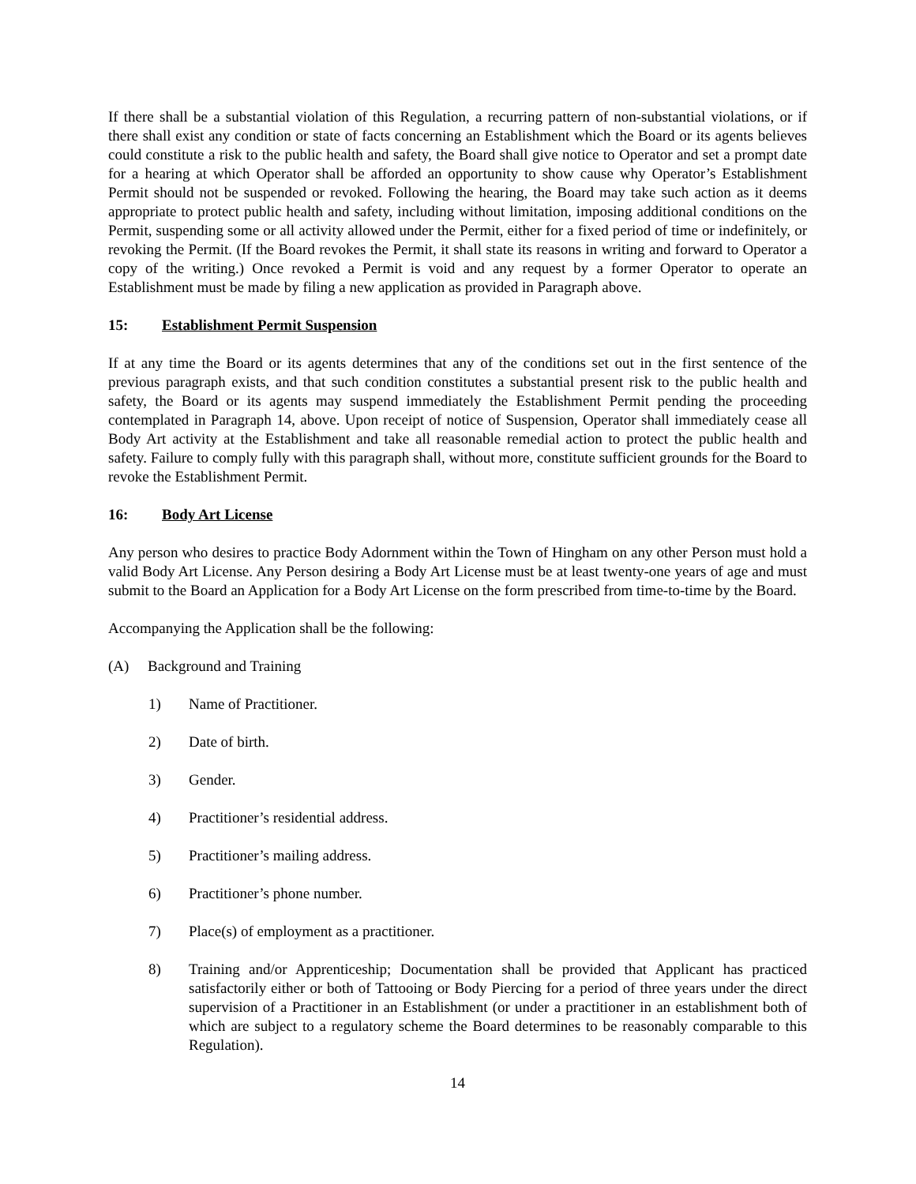If there shall be a substantial violation of this Regulation, a recurring pattern of non-substantial violations, or if there shall exist any condition or state of facts concerning an Establishment which the Board or its agents believes could constitute a risk to the public health and safety, the Board shall give notice to Operator and set a prompt date for a hearing at which Operator shall be afforded an opportunity to show cause why Operator’s Establishment Permit should not be suspended or revoked. Following the hearing, the Board may take such action as it deems appropriate to protect public health and safety, including without limitation, imposing additional conditions on the Permit, suspending some or all activity allowed under the Permit, either for a fixed period of time or indefinitely, or revoking the Permit. (If the Board revokes the Permit, it shall state its reasons in writing and forward to Operator a copy of the writing.) Once revoked a Permit is void and any request by a former Operator to operate an Establishment must be made by filing a new application as provided in Paragraph above.
15: Establishment Permit Suspension
If at any time the Board or its agents determines that any of the conditions set out in the first sentence of the previous paragraph exists, and that such condition constitutes a substantial present risk to the public health and safety, the Board or its agents may suspend immediately the Establishment Permit pending the proceeding contemplated in Paragraph 14, above. Upon receipt of notice of Suspension, Operator shall immediately cease all Body Art activity at the Establishment and take all reasonable remedial action to protect the public health and safety. Failure to comply fully with this paragraph shall, without more, constitute sufficient grounds for the Board to revoke the Establishment Permit.
16: Body Art License
Any person who desires to practice Body Adornment within the Town of Hingham on any other Person must hold a valid Body Art License. Any Person desiring a Body Art License must be at least twenty-one years of age and must submit to the Board an Application for a Body Art License on the form prescribed from time-to-time by the Board.
Accompanying the Application shall be the following:
(A) Background and Training
1) Name of Practitioner.
2) Date of birth.
3) Gender.
4) Practitioner’s residential address.
5) Practitioner’s mailing address.
6) Practitioner’s phone number.
7) Place(s) of employment as a practitioner.
8) Training and/or Apprenticeship; Documentation shall be provided that Applicant has practiced satisfactorily either or both of Tattooing or Body Piercing for a period of three years under the direct supervision of a Practitioner in an Establishment (or under a practitioner in an establishment both of which are subject to a regulatory scheme the Board determines to be reasonably comparable to this Regulation).
14